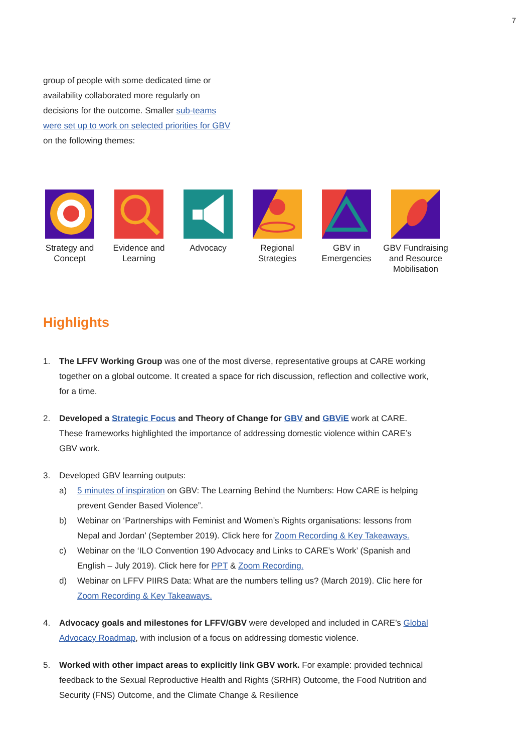7
group of people with some dedicated time or availability collaborated more regularly on decisions for the outcome. Smaller sub-teams were set up to work on selected priorities for GBV on the following themes:
Strategy and Concept
Evidence and Learning
Advocacy Regional Strategies
GBV in Emergencies
GBV Fundraising and Resource Mobilisation
Highlights
1. The LFFV Working Group was one of the most diverse, representative groups at CARE working together on a global outcome. It created a space for rich discussion, reflection and collective work, for a time.
2. Developed a Strategic Focus and Theory of Change for GBV and GBViE work at CARE. These frameworks highlighted the importance of addressing domestic violence within CARE’s GBV work.
3. Developed GBV learning outputs:
a) 5 minutes of inspiration on GBV: The Learning Behind the Numbers: How CARE is helping prevent Gender Based Violence”.
b) Webinar on ‘Partnerships with Feminist and Women’s Rights organisations: lessons from Nepal and Jordan’ (September 2019). Click here for Zoom Recording & Key Takeaways.
c) Webinar on the ‘ILO Convention 190 Advocacy and Links to CARE’s Work’ (Spanish and English – July 2019). Click here for PPT & Zoom Recording.
d) Webinar on LFFV PIIRS Data: What are the numbers telling us? (March 2019). Clic here for Zoom Recording & Key Takeaways.
4. Advocacy goals and milestones for LFFV/GBV were developed and included in CARE’s Global Advocacy Roadmap, with inclusion of a focus on addressing domestic violence.
5. Worked with other impact areas to explicitly link GBV work. For example: provided technical feedback to the Sexual Reproductive Health and Rights (SRHR) Outcome, the Food Nutrition and Security (FNS) Outcome, and the Climate Change & Resilience